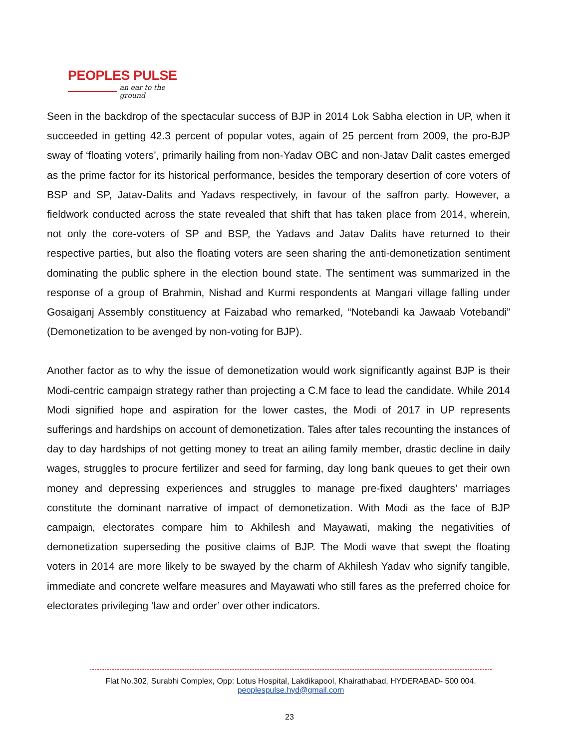PEOPLES PULSE
an ear to the ground
Seen in the backdrop of the spectacular success of BJP in 2014 Lok Sabha election in UP, when it succeeded in getting 42.3 percent of popular votes, again of 25 percent from 2009, the pro-BJP sway of ‘floating voters’, primarily hailing from non-Yadav OBC and non-Jatav Dalit castes emerged as the prime factor for its historical performance, besides the temporary desertion of core voters of BSP and SP, Jatav-Dalits and Yadavs respectively, in favour of the saffron party. However, a fieldwork conducted across the state revealed that shift that has taken place from 2014, wherein, not only the core-voters of SP and BSP, the Yadavs and Jatav Dalits have returned to their respective parties, but also the floating voters are seen sharing the anti-demonetization sentiment dominating the public sphere in the election bound state. The sentiment was summarized in the response of a group of Brahmin, Nishad and Kurmi respondents at Mangari village falling under Gosaiganj Assembly constituency at Faizabad who remarked, “Notebandi ka Jawaab Votebandi” (Demonetization to be avenged by non-voting for BJP).
Another factor as to why the issue of demonetization would work significantly against BJP is their Modi-centric campaign strategy rather than projecting a C.M face to lead the candidate. While 2014 Modi signified hope and aspiration for the lower castes, the Modi of 2017 in UP represents sufferings and hardships on account of demonetization. Tales after tales recounting the instances of day to day hardships of not getting money to treat an ailing family member, drastic decline in daily wages, struggles to procure fertilizer and seed for farming, day long bank queues to get their own money and depressing experiences and struggles to manage pre-fixed daughters’ marriages constitute the dominant narrative of impact of demonetization. With Modi as the face of BJP campaign, electorates compare him to Akhilesh and Mayawati, making the negativities of demonetization superseding the positive claims of BJP. The Modi wave that swept the floating voters in 2014 are more likely to be swayed by the charm of Akhilesh Yadav who signify tangible, immediate and concrete welfare measures and Mayawati who still fares as the preferred choice for electorates privileging ‘law and order’ over other indicators.
Flat No.302, Surabhi Complex, Opp: Lotus Hospital, Lakdikapool, Khairathabad, HYDERABAD- 500 004.
peoplespulse.hyd@gmail.com
23